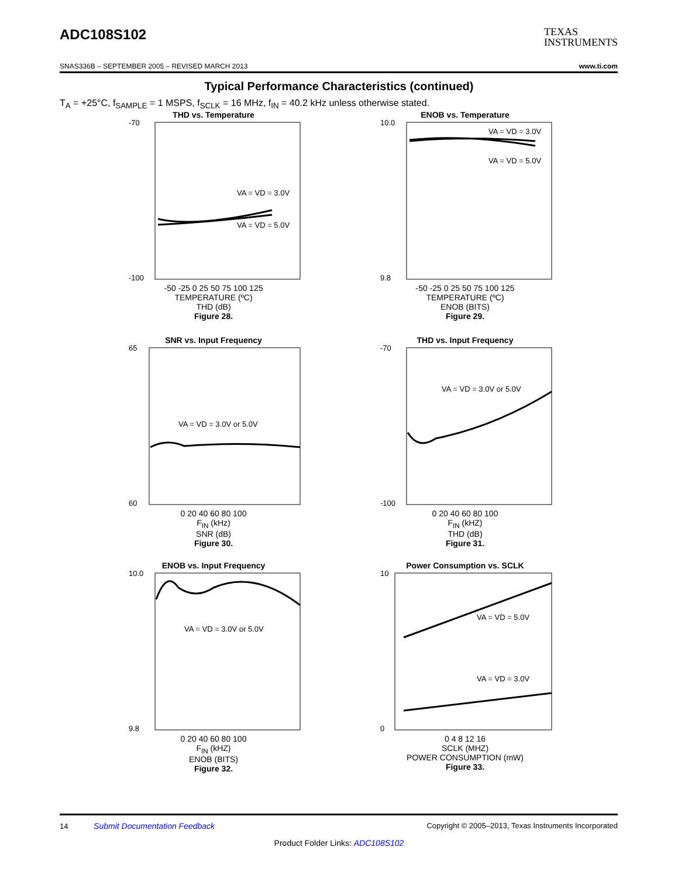ADC108S102
TEXAS
INSTRUMENTS
SNAS336B – SEPTEMBER 2005 – REVISED MARCH 2013 www.ti.com
Typical Performance Characteristics (continued)
T<sub>A</sub> = +25°C, f<sub>SAMPLE</sub> = 1 MSPS, f<sub>SCLK</sub> = 16 MHz, f<sub>IN</sub> = 40.2 kHz unless otherwise stated.
THD vs. Temperature
-70
-100
VA = VD = 3.0V
VA = VD = 5.0V
-50 -25 0 25 50 75 100 125
TEMPERATURE (ºC)
THD (dB)
Figure 28.
ENOB vs. Temperature
10.0
9.8
VA = VD = 3.0V
VA = VD = 5.0V
-50 -25 0 25 50 75 100 125
TEMPERATURE (ºC)
ENOB (BITS)
Figure 29.
SNR vs. Input Frequency
65
60
VA = VD = 3.0V or 5.0V
0 20 40 60 80 100
F<sub>IN</sub> (kHz)
SNR (dB)
Figure 30.
THD vs. Input Frequency
-70
-100
VA = VD = 3.0V or 5.0V
0 20 40 60 80 100
F<sub>IN</sub> (kHZ)
THD (dB)
Figure 31.
ENOB vs. Input Frequency
10.0
9.8
VA = VD = 3.0V or 5.0V
0 20 40 60 80 100
F<sub>IN</sub> (kHZ)
ENOB (BITS)
Figure 32.
Power Consumption vs. SCLK
10
0
VA = VD = 5.0V
VA = VD = 3.0V
0 4 8 12 16
SCLK (MHZ)
POWER CONSUMPTION (mW)
Figure 33.
14 Submit Documentation Feedback Copyright © 2005–2013, Texas Instruments Incorporated
Product Folder Links: ADC108S102